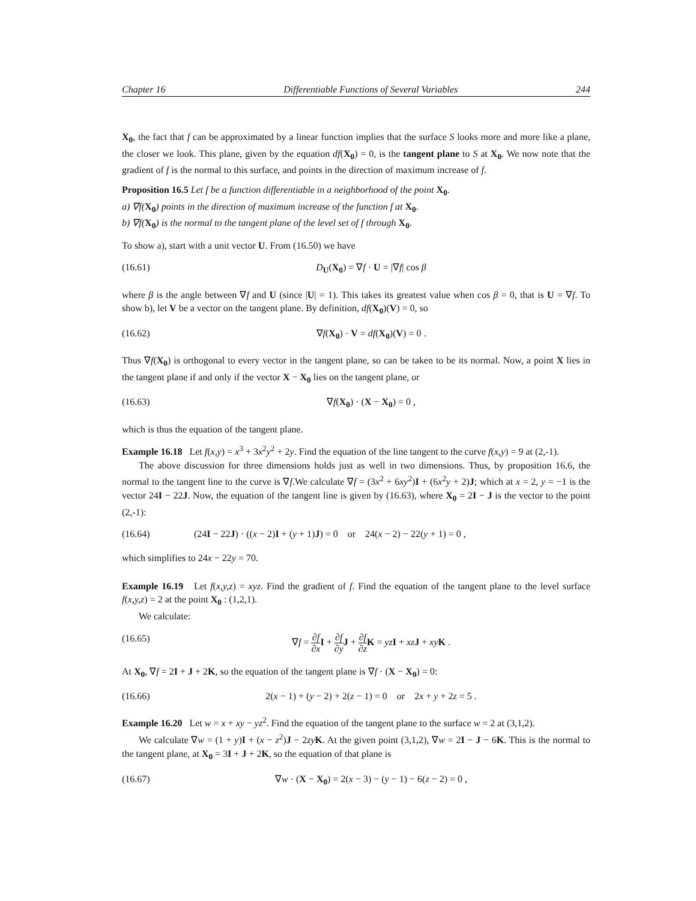Chapter 16 Differentiable Functions of Several Variables 244
X<sub>0</sub>, the fact that f can be approximated by a linear function implies that the surface S looks more and more like a plane, the closer we look. This plane, given by the equation df(X<sub>0</sub>) = 0, is the tangent plane to S at X<sub>0</sub>. We now note that the gradient of f is the normal to this surface, and points in the direction of maximum increase of f.
Proposition 16.5 Let f be a function differentiable in a neighborhood of the point X<sub>0</sub>.
a) ∇f(X<sub>0</sub>) points in the direction of maximum increase of the function f at X<sub>0</sub>.
b) ∇f(X<sub>0</sub>) is the normal to the tangent plane of the level set of f through X<sub>0</sub>.
To show a), start with a unit vector U. From (16.50) we have
(16.61) D<sub>U</sub>(X<sub>0</sub>) = ∇f · U = |∇f| cos β
where β is the angle between ∇f and U (since |U| = 1). This takes its greatest value when cos β = 0, that is U = ∇f. To show b), let V be a vector on the tangent plane. By definition, df(X<sub>0</sub>)(V) = 0, so
(16.62) ∇f(X<sub>0</sub>) · V = df(X<sub>0</sub>)(V) = 0 .
Thus ∇f(X<sub>0</sub>) is orthogonal to every vector in the tangent plane, so can be taken to be its normal. Now, a point X lies in the tangent plane if and only if the vector X − X<sub>0</sub> lies on the tangent plane, or
(16.63) ∇f(X<sub>0</sub>) · (X − X<sub>0</sub>) = 0 ,
which is thus the equation of the tangent plane.
Example 16.18 Let f(x,y) = x<sup>3</sup> + 3x<sup>2</sup>y<sup>2</sup> + 2y. Find the equation of the line tangent to the curve f(x,y) = 9 at (2,-1).
The above discussion for three dimensions holds just as well in two dimensions. Thus, by proposition 16.6, the normal to the tangent line to the curve is ∇f.We calculate ∇f = (3x<sup>2</sup> + 6xy<sup>2</sup>)I + (6x<sup>2</sup>y + 2)J; which at x = 2, y = −1 is the vector 24I − 22J. Now, the equation of the tangent line is given by (16.63), where X<sub>0</sub> = 2I − J is the vector to the point (2,-1):
(16.64) (24I − 22J) · ((x − 2)I + (y + 1)J) = 0 or 24(x − 2) − 22(y + 1) = 0 ,
which simplifies to 24x − 22y = 70.
Example 16.19 Let f(x,y,z) = xyz. Find the gradient of f. Find the equation of the tangent plane to the level surface f(x,y,z) = 2 at the point X<sub>0</sub> : (1,2,1).
We calculate:
(16.65) ∇f = ∂f ∂x I + ∂f ∂y J + ∂f ∂z K = yz I + xz J + xy K .
At X<sub>0</sub>, ∇f = 2I + J + 2K, so the equation of the tangent plane is ∇f · (X − X<sub>0</sub>) = 0:
(16.66) 2(x − 1) + (y − 2) + 2(z − 1) = 0 or 2x + y + 2z = 5 .
Example 16.20 Let w = x + xy − yz<sup>2</sup>. Find the equation of the tangent plane to the surface w = 2 at (3,1,2).
We calculate ∇w = (1 + y)I + (x − z<sup>2</sup>)J − 2zy K. At the given point (3,1,2), ∇w = 2I − J − 6K. This is the normal to the tangent plane, at X<sub>0</sub> = 3I + J + 2K, so the equation of that plane is
(16.67) ∇w · (X − X<sub>0</sub>) = 2(x − 3) − (y − 1) − 6(z − 2) = 0 ,